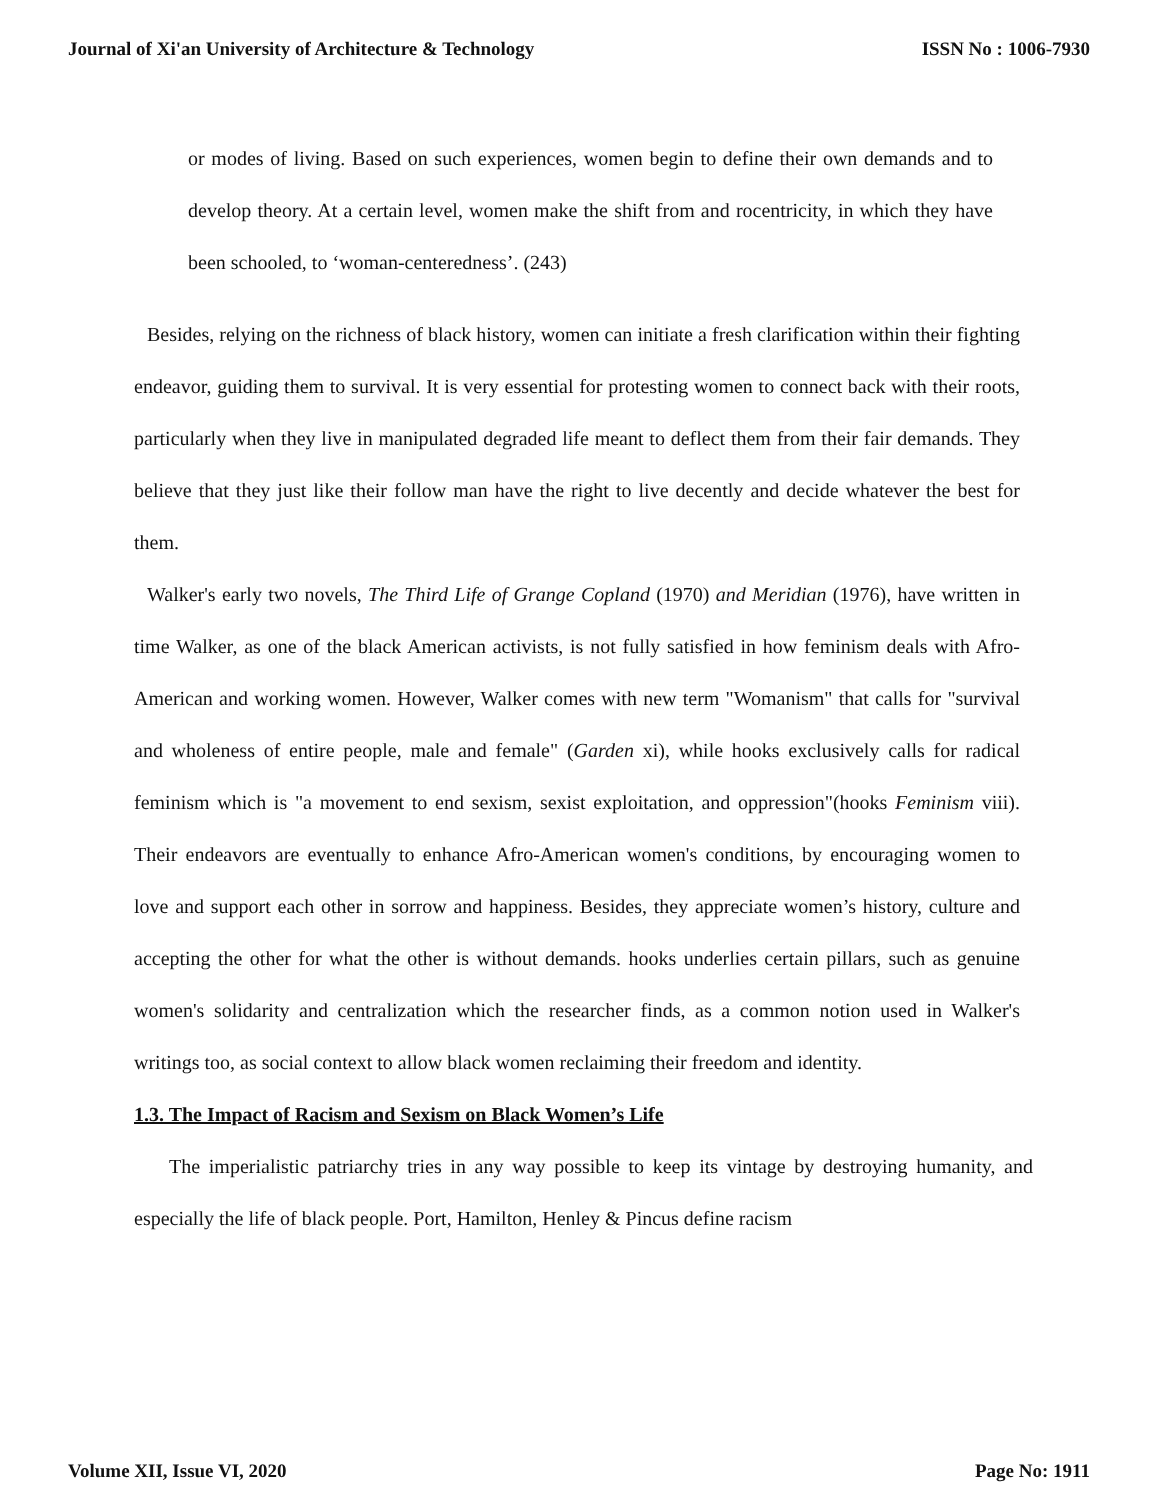Journal of Xi'an University of Architecture & Technology ISSN No : 1006-7930
or modes of living. Based on such experiences, women begin to define their own demands and to develop theory. At a certain level, women make the shift from and rocentricity, in which they have been schooled, to ‘woman-centeredness’. (243)
Besides, relying on the richness of black history, women can initiate a fresh clarification within their fighting endeavor, guiding them to survival. It is very essential for protesting women to connect back with their roots, particularly when they live in manipulated degraded life meant to deflect them from their fair demands. They believe that they just like their follow man have the right to live decently and decide whatever the best for them.
Walker's early two novels, The Third Life of Grange Copland (1970) and Meridian (1976), have written in time Walker, as one of the black American activists, is not fully satisfied in how feminism deals with Afro-American and working women. However, Walker comes with new term "Womanism" that calls for "survival and wholeness of entire people, male and female" (Garden xi), while hooks exclusively calls for radical feminism which is "a movement to end sexism, sexist exploitation, and oppression"(hooks Feminism viii). Their endeavors are eventually to enhance Afro-American women's conditions, by encouraging women to love and support each other in sorrow and happiness. Besides, they appreciate women’s history, culture and accepting the other for what the other is without demands. hooks underlies certain pillars, such as genuine women's solidarity and centralization which the researcher finds, as a common notion used in Walker's writings too, as social context to allow black women reclaiming their freedom and identity.
1.3. The Impact of Racism and Sexism on Black Women’s Life
The imperialistic patriarchy tries in any way possible to keep its vintage by destroying humanity, and especially the life of black people. Port, Hamilton, Henley & Pincus define racism
Volume XII, Issue VI, 2020 Page No: 1911